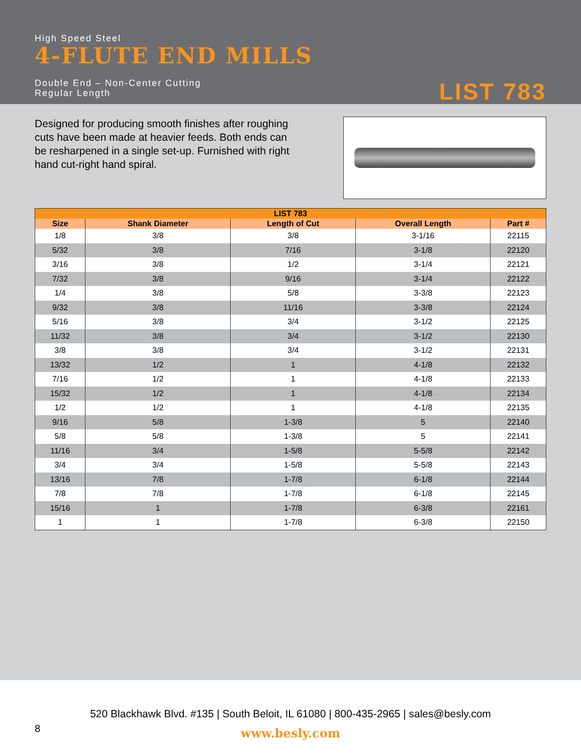High Speed Steel
4-FLUTE END MILLS
Double End – Non-Center Cutting
Regular Length
LIST 783
Designed for producing smooth finishes after roughing cuts have been made at heavier feeds. Both ends can be resharpened in a single set-up. Furnished with right hand cut-right hand spiral.
| LIST 783 | | | | |
| --- | --- | --- | --- | --- |
| Size | Shank Diameter | Length of Cut | Overall Length | Part # |
| 1/8 | 3/8 | 3/8 | 3-1/16 | 22115 |
| 5/32 | 3/8 | 7/16 | 3-1/8 | 22120 |
| 3/16 | 3/8 | 1/2 | 3-1/4 | 22121 |
| 7/32 | 3/8 | 9/16 | 3-1/4 | 22122 |
| 1/4 | 3/8 | 5/8 | 3-3/8 | 22123 |
| 9/32 | 3/8 | 11/16 | 3-3/8 | 22124 |
| 5/16 | 3/8 | 3/4 | 3-1/2 | 22125 |
| 11/32 | 3/8 | 3/4 | 3-1/2 | 22130 |
| 3/8 | 3/8 | 3/4 | 3-1/2 | 22131 |
| 13/32 | 1/2 | 1 | 4-1/8 | 22132 |
| 7/16 | 1/2 | 1 | 4-1/8 | 22133 |
| 15/32 | 1/2 | 1 | 4-1/8 | 22134 |
| 1/2 | 1/2 | 1 | 4-1/8 | 22135 |
| 9/16 | 5/8 | 1-3/8 | 5 | 22140 |
| 5/8 | 5/8 | 1-3/8 | 5 | 22141 |
| 11/16 | 3/4 | 1-5/8 | 5-5/8 | 22142 |
| 3/4 | 3/4 | 1-5/8 | 5-5/8 | 22143 |
| 13/16 | 7/8 | 1-7/8 | 6-1/8 | 22144 |
| 7/8 | 7/8 | 1-7/8 | 6-1/8 | 22145 |
| 15/16 | 1 | 1-7/8 | 6-3/8 | 22161 |
| 1 | 1 | 1-7/8 | 6-3/8 | 22150 |
520 Blackhawk Blvd. #135 | South Beloit, IL 61080 | 800-435-2965 | sales@besly.com
8
www.besly.com